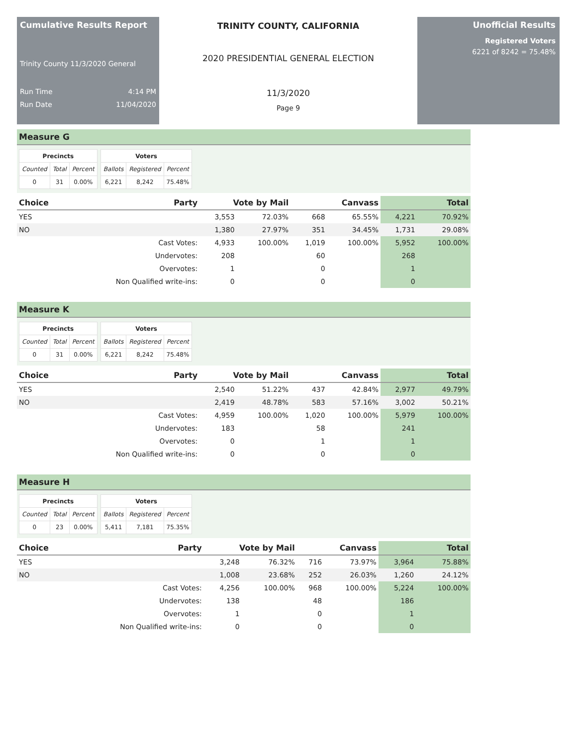Cumulative Results Report
Trinity County 11/3/2020 General
Run Time 4:14 PM
Run Date 11/04/2020
TRINITY COUNTY, CALIFORNIA
2020 PRESIDENTIAL GENERAL ELECTION
11/3/2020
Page 9
Unofficial Results
Registered Voters
6221 of 8242 = 75.48%
Measure G
| Precincts | | |
| --- | --- | --- |
| Counted | Total | Percent |
| 0 | 31 | 0.00% |
| Voters | | |
| --- | --- | --- |
| Ballots | Registered | Percent |
| 6,221 | 8,242 | 75.48% |
| Choice | Party | Vote by Mail | | Canvass | | Total | |
| --- | --- | --- | --- | --- | --- | --- | --- |
| YES | | 3,553 | 72.03% | 668 | 65.55% | 4,221 | 70.92% |
| NO | | 1,380 | 27.97% | 351 | 34.45% | 1,731 | 29.08% |
| | Cast Votes: | 4,933 | 100.00% | 1,019 | 100.00% | 5,952 | 100.00% |
| | Undervotes: | 208 | | 60 | | 268 | |
| | Overvotes: | 1 | | 0 | | 1 | |
| | Non Qualified write-ins: | 0 | | 0 | | 0 | |
Measure K
| Precincts | | |
| --- | --- | --- |
| Counted | Total | Percent |
| 0 | 31 | 0.00% |
| Voters | | |
| --- | --- | --- |
| Ballots | Registered | Percent |
| 6,221 | 8,242 | 75.48% |
| Choice | Party | Vote by Mail | | Canvass | | Total | |
| --- | --- | --- | --- | --- | --- | --- | --- |
| YES | | 2,540 | 51.22% | 437 | 42.84% | 2,977 | 49.79% |
| NO | | 2,419 | 48.78% | 583 | 57.16% | 3,002 | 50.21% |
| | Cast Votes: | 4,959 | 100.00% | 1,020 | 100.00% | 5,979 | 100.00% |
| | Undervotes: | 183 | | 58 | | 241 | |
| | Overvotes: | 0 | | 1 | | 1 | |
| | Non Qualified write-ins: | 0 | | 0 | | 0 | |
Measure H
| Precincts | | |
| --- | --- | --- |
| Counted | Total | Percent |
| 0 | 23 | 0.00% |
| Voters | | |
| --- | --- | --- |
| Ballots | Registered | Percent |
| 5,411 | 7,181 | 75.35% |
| Choice | Party | Vote by Mail | | Canvass | | Total | |
| --- | --- | --- | --- | --- | --- | --- | --- |
| YES | | 3,248 | 76.32% | 716 | 73.97% | 3,964 | 75.88% |
| NO | | 1,008 | 23.68% | 252 | 26.03% | 1,260 | 24.12% |
| | Cast Votes: | 4,256 | 100.00% | 968 | 100.00% | 5,224 | 100.00% |
| | Undervotes: | 138 | | 48 | | 186 | |
| | Overvotes: | 1 | | 0 | | 1 | |
| | Non Qualified write-ins: | 0 | | 0 | | 0 | |